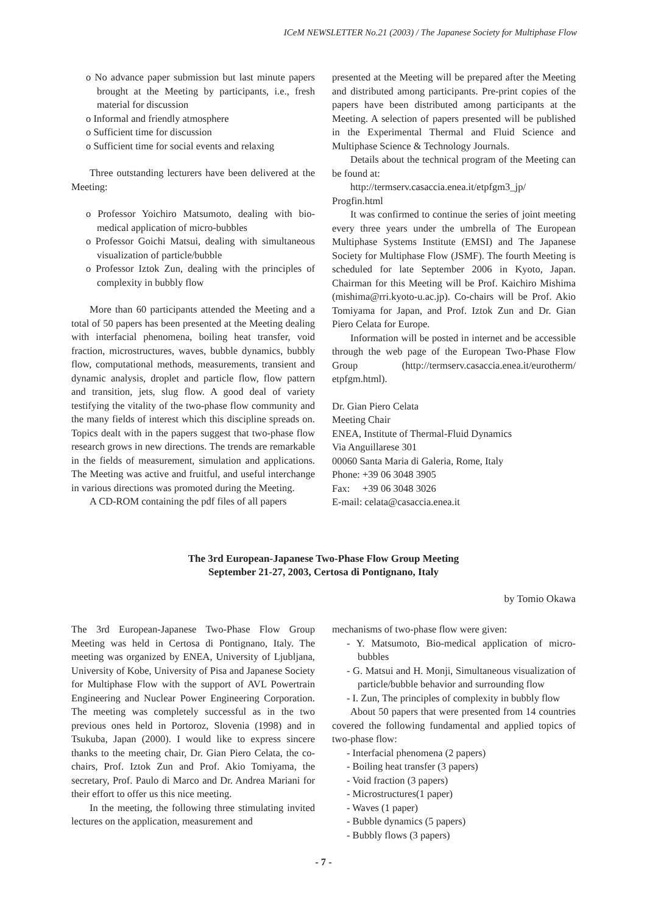ICeM NEWSLETTER No.21 (2003) / The Japanese Society for Multiphase Flow
o No advance paper submission but last minute papers brought at the Meeting by participants, i.e., fresh material for discussion
o Informal and friendly atmosphere
o Sufficient time for discussion
o Sufficient time for social events and relaxing
Three outstanding lecturers have been delivered at the Meeting:
o Professor Yoichiro Matsumoto, dealing with bio-medical application of micro-bubbles
o Professor Goichi Matsui, dealing with simultaneous visualization of particle/bubble
o Professor Iztok Zun, dealing with the principles of complexity in bubbly flow
More than 60 participants attended the Meeting and a total of 50 papers has been presented at the Meeting dealing with interfacial phenomena, boiling heat transfer, void fraction, microstructures, waves, bubble dynamics, bubbly flow, computational methods, measurements, transient and dynamic analysis, droplet and particle flow, flow pattern and transition, jets, slug flow. A good deal of variety testifying the vitality of the two-phase flow community and the many fields of interest which this discipline spreads on. Topics dealt with in the papers suggest that two-phase flow research grows in new directions. The trends are remarkable in the fields of measurement, simulation and applications. The Meeting was active and fruitful, and useful interchange in various directions was promoted during the Meeting.
A CD-ROM containing the pdf files of all papers
presented at the Meeting will be prepared after the Meeting and distributed among participants. Pre-print copies of the papers have been distributed among participants at the Meeting. A selection of papers presented will be published in the Experimental Thermal and Fluid Science and Multiphase Science & Technology Journals.
Details about the technical program of the Meeting can be found at:
http://termserv.casaccia.enea.it/etpfgm3_jp/ Progfin.html
It was confirmed to continue the series of joint meeting every three years under the umbrella of The European Multiphase Systems Institute (EMSI) and The Japanese Society for Multiphase Flow (JSMF). The fourth Meeting is scheduled for late September 2006 in Kyoto, Japan. Chairman for this Meeting will be Prof. Kaichiro Mishima (mishima@rri.kyoto-u.ac.jp). Co-chairs will be Prof. Akio Tomiyama for Japan, and Prof. Iztok Zun and Dr. Gian Piero Celata for Europe.
Information will be posted in internet and be accessible through the web page of the European Two-Phase Flow Group (http://termserv.casaccia.enea.it/eurotherm/ etpfgm.html).
Dr. Gian Piero Celata
Meeting Chair
ENEA, Institute of Thermal-Fluid Dynamics
Via Anguillarese 301
00060 Santa Maria di Galeria, Rome, Italy
Phone: +39 06 3048 3905
Fax: +39 06 3048 3026
E-mail: celata@casaccia.enea.it
The 3rd European-Japanese Two-Phase Flow Group Meeting
September 21-27, 2003, Certosa di Pontignano, Italy
by Tomio Okawa
The 3rd European-Japanese Two-Phase Flow Group Meeting was held in Certosa di Pontignano, Italy. The meeting was organized by ENEA, University of Ljubljana, University of Kobe, University of Pisa and Japanese Society for Multiphase Flow with the support of AVL Powertrain Engineering and Nuclear Power Engineering Corporation. The meeting was completely successful as in the two previous ones held in Portoroz, Slovenia (1998) and in Tsukuba, Japan (2000). I would like to express sincere thanks to the meeting chair, Dr. Gian Piero Celata, the co-chairs, Prof. Iztok Zun and Prof. Akio Tomiyama, the secretary, Prof. Paulo di Marco and Dr. Andrea Mariani for their effort to offer us this nice meeting.
In the meeting, the following three stimulating invited lectures on the application, measurement and
mechanisms of two-phase flow were given:
- Y. Matsumoto, Bio-medical application of micro-bubbles
- G. Matsui and H. Monji, Simultaneous visualization of particle/bubble behavior and surrounding flow
- I. Zun, The principles of complexity in bubbly flow
About 50 papers that were presented from 14 countries covered the following fundamental and applied topics of two-phase flow:
- Interfacial phenomena (2 papers)
- Boiling heat transfer (3 papers)
- Void fraction (3 papers)
- Microstructures(1 paper)
- Waves (1 paper)
- Bubble dynamics (5 papers)
- Bubbly flows (3 papers)
- 7 -